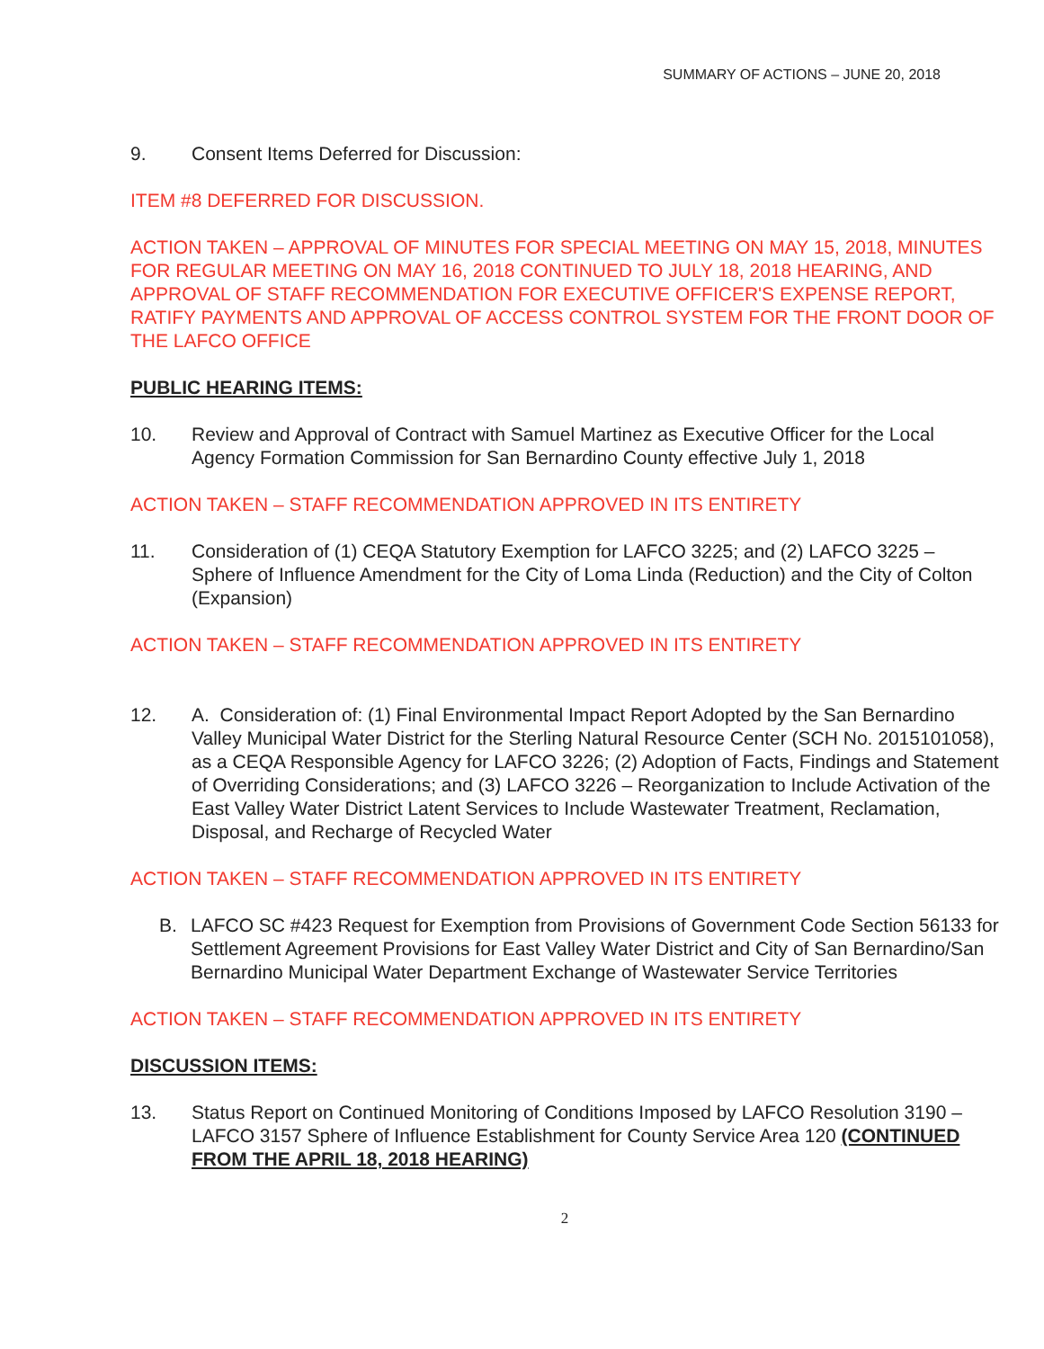SUMMARY OF ACTIONS – JUNE 20, 2018
9. Consent Items Deferred for Discussion:
ITEM #8 DEFERRED FOR DISCUSSION.
ACTION TAKEN – APPROVAL OF MINUTES FOR SPECIAL MEETING ON MAY 15, 2018, MINUTES FOR REGULAR MEETING ON MAY 16, 2018 CONTINUED TO JULY 18, 2018 HEARING, AND APPROVAL OF STAFF RECOMMENDATION FOR EXECUTIVE OFFICER'S EXPENSE REPORT, RATIFY PAYMENTS AND APPROVAL OF ACCESS CONTROL SYSTEM FOR THE FRONT DOOR OF THE LAFCO OFFICE
PUBLIC HEARING ITEMS:
10. Review and Approval of Contract with Samuel Martinez as Executive Officer for the Local Agency Formation Commission for San Bernardino County effective July 1, 2018
ACTION TAKEN – STAFF RECOMMENDATION APPROVED IN ITS ENTIRETY
11. Consideration of (1) CEQA Statutory Exemption for LAFCO 3225; and (2) LAFCO 3225 – Sphere of Influence Amendment for the City of Loma Linda (Reduction) and the City of Colton (Expansion)
ACTION TAKEN – STAFF RECOMMENDATION APPROVED IN ITS ENTIRETY
12. A. Consideration of: (1) Final Environmental Impact Report Adopted by the San Bernardino Valley Municipal Water District for the Sterling Natural Resource Center (SCH No. 2015101058), as a CEQA Responsible Agency for LAFCO 3226; (2) Adoption of Facts, Findings and Statement of Overriding Considerations; and (3) LAFCO 3226 – Reorganization to Include Activation of the East Valley Water District Latent Services to Include Wastewater Treatment, Reclamation, Disposal, and Recharge of Recycled Water
ACTION TAKEN – STAFF RECOMMENDATION APPROVED IN ITS ENTIRETY
B. LAFCO SC #423 Request for Exemption from Provisions of Government Code Section 56133 for Settlement Agreement Provisions for East Valley Water District and City of San Bernardino/San Bernardino Municipal Water Department Exchange of Wastewater Service Territories
ACTION TAKEN – STAFF RECOMMENDATION APPROVED IN ITS ENTIRETY
DISCUSSION ITEMS:
13. Status Report on Continued Monitoring of Conditions Imposed by LAFCO Resolution 3190 – LAFCO 3157 Sphere of Influence Establishment for County Service Area 120 (CONTINUED FROM THE APRIL 18, 2018 HEARING)
2